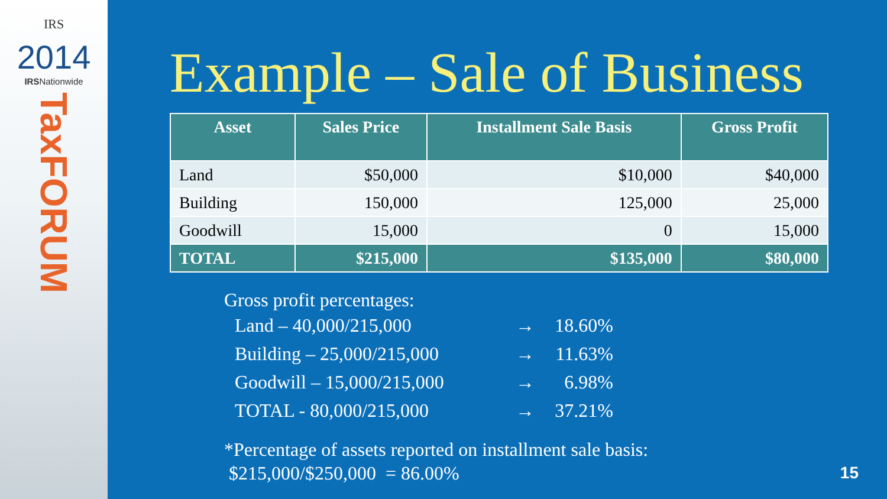IRS
2014
IRSNationwide
TaxFORUM
Example – Sale of Business
| Asset | Sales Price | Installment Sale Basis | Gross Profit |
| --- | --- | --- | --- |
| Land | $50,000 | $10,000 | $40,000 |
| Building | 150,000 | 125,000 | 25,000 |
| Goodwill | 15,000 | 0 | 15,000 |
| TOTAL | $215,000 | $135,000 | $80,000 |
Gross profit percentages:
Land – 40,000/215,000 → 18.60%
Building – 25,000/215,000 → 11.63%
Goodwill – 15,000/215,000 → 6.98%
TOTAL - 80,000/215,000 → 37.21%
*Percentage of assets reported on installment sale basis:
$215,000/$250,000 = 86.00%
15